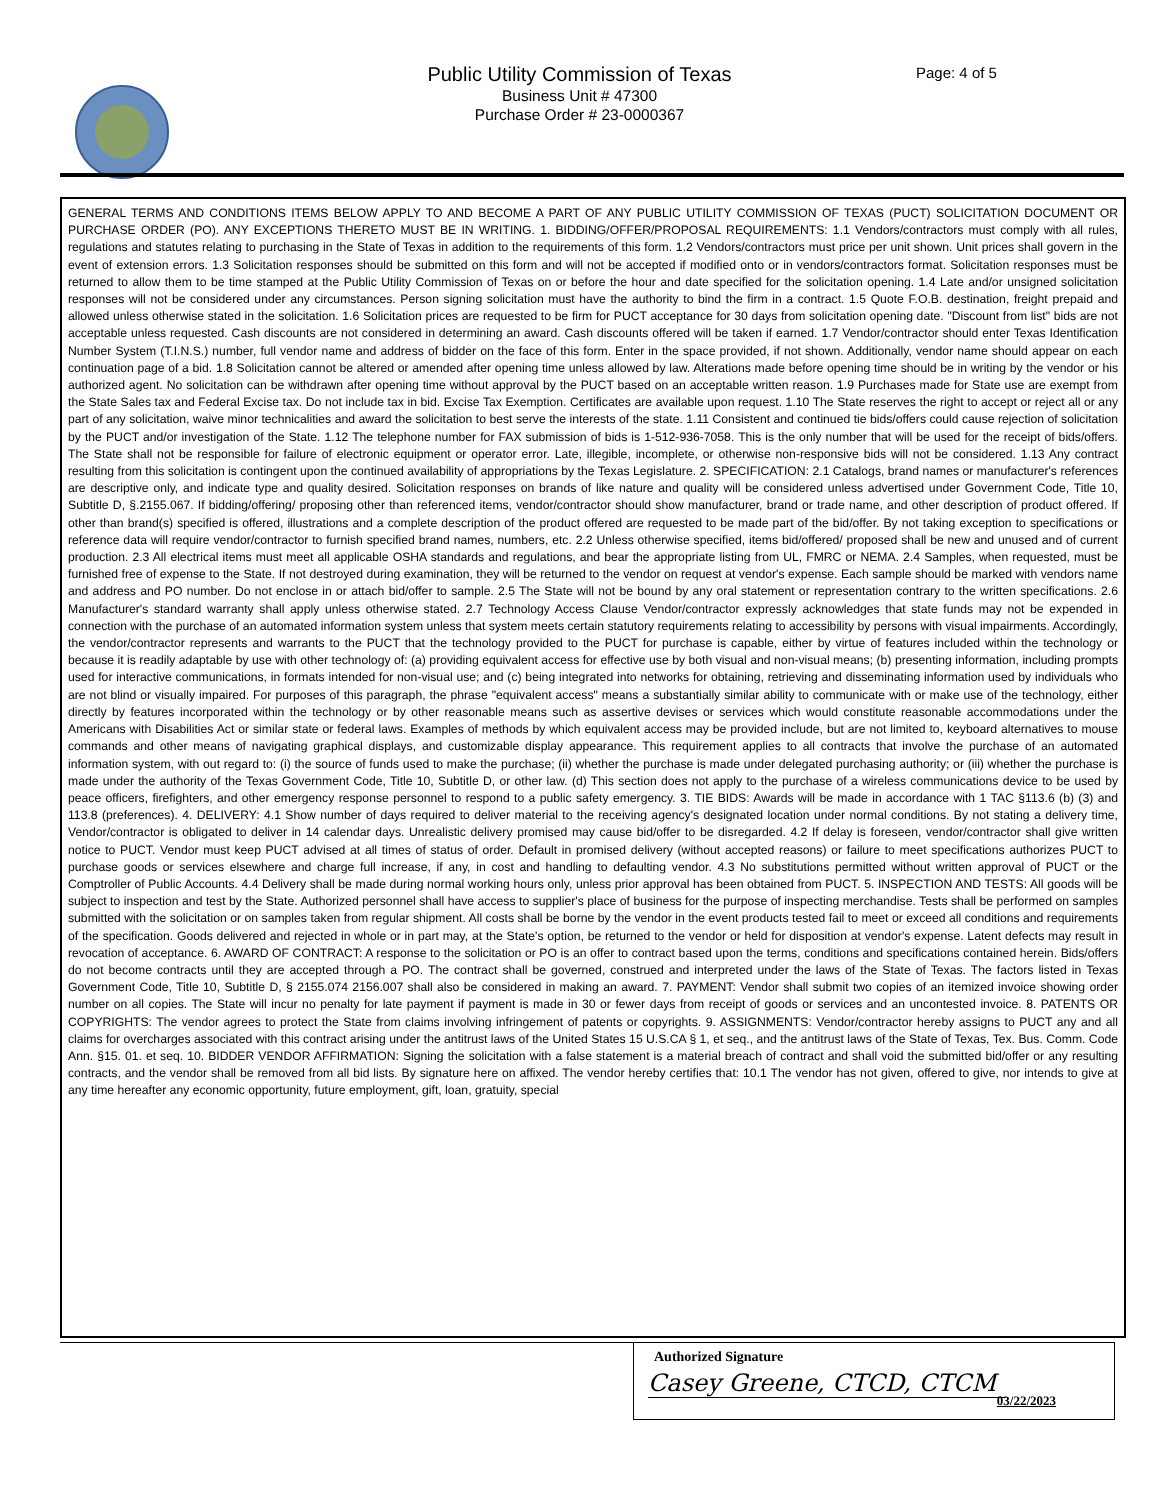Public Utility Commission of Texas
Business Unit # 47300
Purchase Order # 23-0000367
Page: 4 of 5
GENERAL TERMS AND CONDITIONS ITEMS BELOW APPLY TO AND BECOME A PART OF ANY PUBLIC UTILITY COMMISSION OF TEXAS (PUCT) SOLICITATION DOCUMENT OR PURCHASE ORDER (PO). ANY EXCEPTIONS THERETO MUST BE IN WRITING. 1. BIDDING/OFFER/PROPOSAL REQUIREMENTS: 1.1 Vendors/contractors must comply with all rules, regulations and statutes relating to purchasing in the State of Texas in addition to the requirements of this form. 1.2 Vendors/contractors must price per unit shown. Unit prices shall govern in the event of extension errors. 1.3 Solicitation responses should be submitted on this form and will not be accepted if modified onto or in vendors/contractors format. Solicitation responses must be returned to allow them to be time stamped at the Public Utility Commission of Texas on or before the hour and date specified for the solicitation opening. 1.4 Late and/or unsigned solicitation responses will not be considered under any circumstances. Person signing solicitation must have the authority to bind the firm in a contract. 1.5 Quote F.O.B. destination, freight prepaid and allowed unless otherwise stated in the solicitation. 1.6 Solicitation prices are requested to be firm for PUCT acceptance for 30 days from solicitation opening date. "Discount from list" bids are not acceptable unless requested. Cash discounts are not considered in determining an award. Cash discounts offered will be taken if earned. 1.7 Vendor/contractor should enter Texas Identification Number System (T.I.N.S.) number, full vendor name and address of bidder on the face of this form. Enter in the space provided, if not shown. Additionally, vendor name should appear on each continuation page of a bid. 1.8 Solicitation cannot be altered or amended after opening time unless allowed by law. Alterations made before opening time should be in writing by the vendor or his authorized agent. No solicitation can be withdrawn after opening time without approval by the PUCT based on an acceptable written reason. 1.9 Purchases made for State use are exempt from the State Sales tax and Federal Excise tax. Do not include tax in bid. Excise Tax Exemption. Certificates are available upon request. 1.10 The State reserves the right to accept or reject all or any part of any solicitation, waive minor technicalities and award the solicitation to best serve the interests of the state. 1.11 Consistent and continued tie bids/offers could cause rejection of solicitation by the PUCT and/or investigation of the State. 1.12 The telephone number for FAX submission of bids is 1-512-936-7058. This is the only number that will be used for the receipt of bids/offers. The State shall not be responsible for failure of electronic equipment or operator error. Late, illegible, incomplete, or otherwise non-responsive bids will not be considered. 1.13 Any contract resulting from this solicitation is contingent upon the continued availability of appropriations by the Texas Legislature. 2. SPECIFICATION: 2.1 Catalogs, brand names or manufacturer's references are descriptive only, and indicate type and quality desired. Solicitation responses on brands of like nature and quality will be considered unless advertised under Government Code, Title 10, Subtitle D, §.2155.067. If bidding/offering/ proposing other than referenced items, vendor/contractor should show manufacturer, brand or trade name, and other description of product offered. If other than brand(s) specified is offered, illustrations and a complete description of the product offered are requested to be made part of the bid/offer. By not taking exception to specifications or reference data will require vendor/contractor to furnish specified brand names, numbers, etc. 2.2 Unless otherwise specified, items bid/offered/ proposed shall be new and unused and of current production. 2.3 All electrical items must meet all applicable OSHA standards and regulations, and bear the appropriate listing from UL, FMRC or NEMA. 2.4 Samples, when requested, must be furnished free of expense to the State. If not destroyed during examination, they will be returned to the vendor on request at vendor's expense. Each sample should be marked with vendors name and address and PO number. Do not enclose in or attach bid/offer to sample. 2.5 The State will not be bound by any oral statement or representation contrary to the written specifications. 2.6 Manufacturer's standard warranty shall apply unless otherwise stated. 2.7 Technology Access Clause Vendor/contractor expressly acknowledges that state funds may not be expended in connection with the purchase of an automated information system unless that system meets certain statutory requirements relating to accessibility by persons with visual impairments. Accordingly, the vendor/contractor represents and warrants to the PUCT that the technology provided to the PUCT for purchase is capable, either by virtue of features included within the technology or because it is readily adaptable by use with other technology of: (a) providing equivalent access for effective use by both visual and non-visual means; (b) presenting information, including prompts used for interactive communications, in formats intended for non-visual use; and (c) being integrated into networks for obtaining, retrieving and disseminating information used by individuals who are not blind or visually impaired. For purposes of this paragraph, the phrase "equivalent access" means a substantially similar ability to communicate with or make use of the technology, either directly by features incorporated within the technology or by other reasonable means such as assertive devises or services which would constitute reasonable accommodations under the Americans with Disabilities Act or similar state or federal laws. Examples of methods by which equivalent access may be provided include, but are not limited to, keyboard alternatives to mouse commands and other means of navigating graphical displays, and customizable display appearance. This requirement applies to all contracts that involve the purchase of an automated information system, with out regard to: (i) the source of funds used to make the purchase; (ii) whether the purchase is made under delegated purchasing authority; or (iii) whether the purchase is made under the authority of the Texas Government Code, Title 10, Subtitle D, or other law. (d) This section does not apply to the purchase of a wireless communications device to be used by peace officers, firefighters, and other emergency response personnel to respond to a public safety emergency. 3. TIE BIDS: Awards will be made in accordance with 1 TAC §113.6 (b) (3) and 113.8 (preferences). 4. DELIVERY: 4.1 Show number of days required to deliver material to the receiving agency's designated location under normal conditions. By not stating a delivery time, Vendor/contractor is obligated to deliver in 14 calendar days. Unrealistic delivery promised may cause bid/offer to be disregarded. 4.2 If delay is foreseen, vendor/contractor shall give written notice to PUCT. Vendor must keep PUCT advised at all times of status of order. Default in promised delivery (without accepted reasons) or failure to meet specifications authorizes PUCT to purchase goods or services elsewhere and charge full increase, if any, in cost and handling to defaulting vendor. 4.3 No substitutions permitted without written approval of PUCT or the Comptroller of Public Accounts. 4.4 Delivery shall be made during normal working hours only, unless prior approval has been obtained from PUCT. 5. INSPECTION AND TESTS: All goods will be subject to inspection and test by the State. Authorized personnel shall have access to supplier's place of business for the purpose of inspecting merchandise. Tests shall be performed on samples submitted with the solicitation or on samples taken from regular shipment. All costs shall be borne by the vendor in the event products tested fail to meet or exceed all conditions and requirements of the specification. Goods delivered and rejected in whole or in part may, at the State's option, be returned to the vendor or held for disposition at vendor's expense. Latent defects may result in revocation of acceptance. 6. AWARD OF CONTRACT: A response to the solicitation or PO is an offer to contract based upon the terms, conditions and specifications contained herein. Bids/offers do not become contracts until they are accepted through a PO. The contract shall be governed, construed and interpreted under the laws of the State of Texas. The factors listed in Texas Government Code, Title 10, Subtitle D, § 2155.074 2156.007 shall also be considered in making an award. 7. PAYMENT: Vendor shall submit two copies of an itemized invoice showing order number on all copies. The State will incur no penalty for late payment if payment is made in 30 or fewer days from receipt of goods or services and an uncontested invoice. 8. PATENTS OR COPYRIGHTS: The vendor agrees to protect the State from claims involving infringement of patents or copyrights. 9. ASSIGNMENTS: Vendor/contractor hereby assigns to PUCT any and all claims for overcharges associated with this contract arising under the antitrust laws of the United States 15 U.S.CA § 1, et seq., and the antitrust laws of the State of Texas, Tex. Bus. Comm. Code Ann. §15. 01. et seq. 10. BIDDER VENDOR AFFIRMATION: Signing the solicitation with a false statement is a material breach of contract and shall void the submitted bid/offer or any resulting contracts, and the vendor shall be removed from all bid lists. By signature here on affixed. The vendor hereby certifies that: 10.1 The vendor has not given, offered to give, nor intends to give at any time hereafter any economic opportunity, future employment, gift, loan, gratuity, special
Authorized Signature
Casey Greene, CTCD, CTCM
03/22/2023